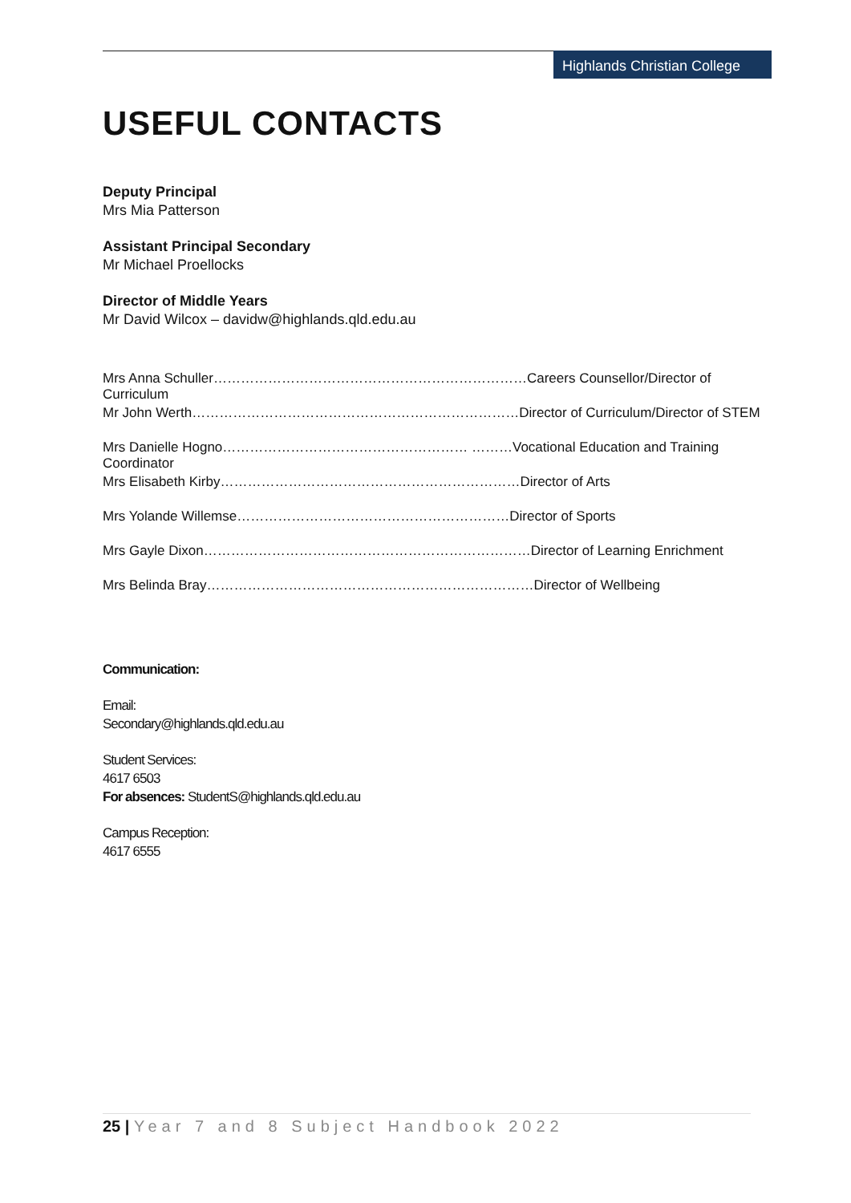Highlands Christian College
USEFUL CONTACTS
Deputy Principal
Mrs Mia Patterson
Assistant Principal Secondary
Mr Michael Proellocks
Director of Middle Years
Mr David Wilcox – davidw@highlands.qld.edu.au
Mrs Anna Schuller……………………………………………………………Careers Counsellor/Director of Curriculum
Mr John Werth………………………………………………………………Director of Curriculum/Director of STEM
Mrs Danielle Hogno……………………………………………… ………Vocational Education and Training Coordinator
Mrs Elisabeth Kirby…………………………………………………………Director of Arts
Mrs Yolande Willemse……………………………………………………Director of Sports
Mrs Gayle Dixon………………………………………………………………Director of Learning Enrichment
Mrs Belinda Bray………………………………………………………………Director of Wellbeing
Communication:
Email:
Secondary@highlands.qld.edu.au
Student Services:
4617 6503
For absences: StudentS@highlands.qld.edu.au
Campus Reception:
4617 6555
25 | Year 7 and 8 Subject Handbook 2022